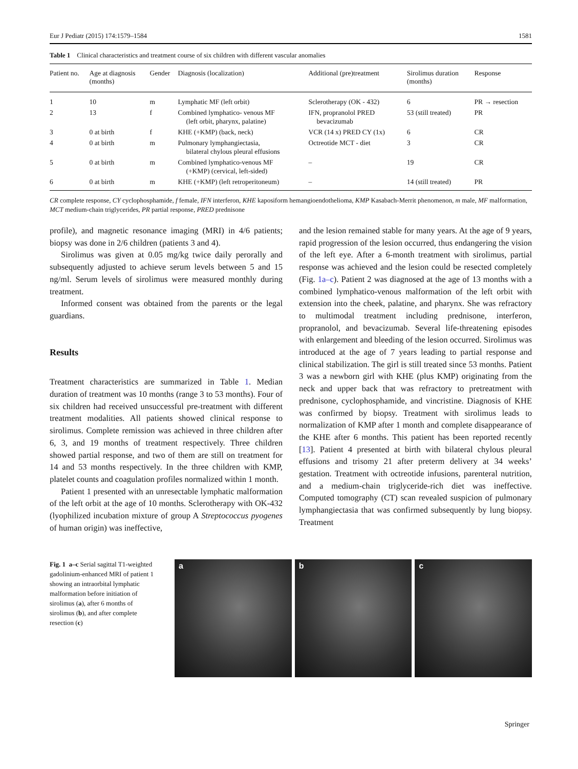Eur J Pediatr (2015) 174:1579–1584 1581
Table 1 Clinical characteristics and treatment course of six children with different vascular anomalies
| Patient no. | Age at diagnosis (months) | Gender | Diagnosis (localization) | Additional (pre)treatment | Sirolimus duration (months) | Response |
| --- | --- | --- | --- | --- | --- | --- |
| 1 | 10 | m | Lymphatic MF (left orbit) | Sclerotherapy (OK - 432) | 6 | PR → resection |
| 2 | 13 | f | Combined lymphatico- venous MF (left orbit, pharynx, palatine) | IFN, propranolol PRED bevacizumab | 53 (still treated) | PR |
| 3 | 0 at birth | f | KHE (+KMP) (back, neck) | VCR (14 x) PRED CY (1x) | 6 | CR |
| 4 | 0 at birth | m | Pulmonary lymphangiectasia, bilateral chylous pleural effusions | Octreotide MCT - diet | 3 | CR |
| 5 | 0 at birth | m | Combined lymphatico-venous MF (+KMP) (cervical, left-sided) | – | 19 | CR |
| 6 | 0 at birth | m | KHE (+KMP) (left retroperitoneum) | – | 14 (still treated) | PR |
CR complete response, CY cyclophosphamide, f female, IFN interferon, KHE kaposiform hemangioendothelioma, KMP Kasabach-Merrit phenomenon, m male, MF malformation, MCT medium-chain triglycerides, PR partial response, PRED prednisone
profile), and magnetic resonance imaging (MRI) in 4/6 patients; biopsy was done in 2/6 children (patients 3 and 4).
Sirolimus was given at 0.05 mg/kg twice daily perorally and subsequently adjusted to achieve serum levels between 5 and 15 ng/ml. Serum levels of sirolimus were measured monthly during treatment.
Informed consent was obtained from the parents or the legal guardians.
Results
Treatment characteristics are summarized in Table 1. Median duration of treatment was 10 months (range 3 to 53 months). Four of six children had received unsuccessful pre-treatment with different treatment modalities. All patients showed clinical response to sirolimus. Complete remission was achieved in three children after 6, 3, and 19 months of treatment respectively. Three children showed partial response, and two of them are still on treatment for 14 and 53 months respectively. In the three children with KMP, platelet counts and coagulation profiles normalized within 1 month.
Patient 1 presented with an unresectable lymphatic malformation of the left orbit at the age of 10 months. Sclerotherapy with OK-432 (lyophilized incubation mixture of group A Streptococcus pyogenes of human origin) was ineffective,
and the lesion remained stable for many years. At the age of 9 years, rapid progression of the lesion occurred, thus endangering the vision of the left eye. After a 6-month treatment with sirolimus, partial response was achieved and the lesion could be resected completely (Fig. 1a–c). Patient 2 was diagnosed at the age of 13 months with a combined lymphatico-venous malformation of the left orbit with extension into the cheek, palatine, and pharynx. She was refractory to multimodal treatment including prednisone, interferon, propranolol, and bevacizumab. Several life-threatening episodes with enlargement and bleeding of the lesion occurred. Sirolimus was introduced at the age of 7 years leading to partial response and clinical stabilization. The girl is still treated since 53 months. Patient 3 was a newborn girl with KHE (plus KMP) originating from the neck and upper back that was refractory to pretreatment with prednisone, cyclophosphamide, and vincristine. Diagnosis of KHE was confirmed by biopsy. Treatment with sirolimus leads to normalization of KMP after 1 month and complete disappearance of the KHE after 6 months. This patient has been reported recently [13]. Patient 4 presented at birth with bilateral chylous pleural effusions and trisomy 21 after preterm delivery at 34 weeks’ gestation. Treatment with octreotide infusions, parenteral nutrition, and a medium-chain triglyceride-rich diet was ineffective. Computed tomography (CT) scan revealed suspicion of pulmonary lymphangiectasia that was confirmed subsequently by lung biopsy. Treatment
Fig. 1 a–c Serial sagittal T1-weighted gadolinium-enhanced MRI of patient 1 showing an intraorbital lymphatic malformation before initiation of sirolimus (a), after 6 months of sirolimus (b), and after complete resection (c)
a b c
Springer